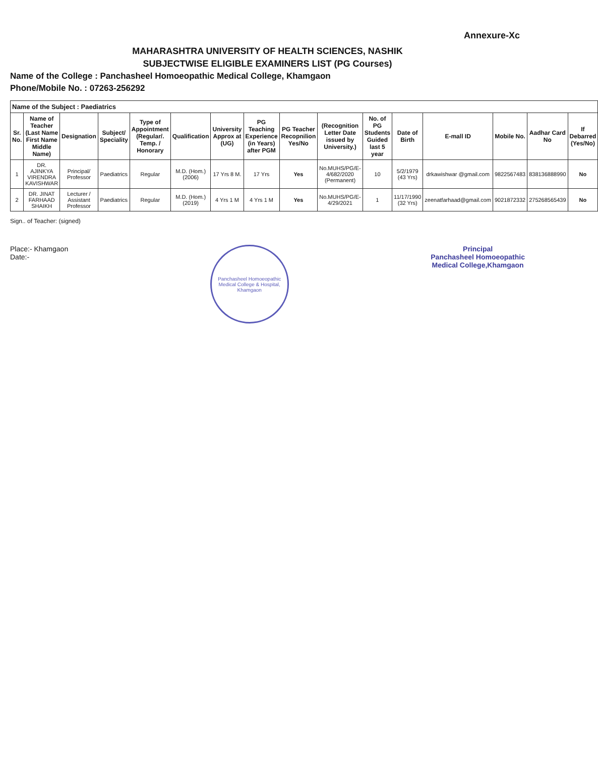Annexure-Xc
MAHARASHTRA UNIVERSITY OF HEALTH SCIENCES, NASHIK
SUBJECTWISE ELIGIBLE EXAMINERS LIST (PG Courses)
Name of the College : Panchasheel Homoeopathic Medical College, Khamgaon
Phone/Mobile No. : 07263-256292
| Name of the Subject : Paediatrics | | | | | | | | | | | | | | | |
| Sr. No. | Name of Teacher (Last Name First Name Middle Name) | Designation | Subject/ Speciality | Type of Appointment (Regular/. Temp. / Honorary | Qualification | University Approx at (UG) | PG Teaching Experience (in Years) after PGM | PG Teacher Recopnilion Yes/No | (Recognition Letter Date issued by University.) | No. of PG Students Guided last 5 year | Date of Birth | E-mall ID | Mobile No. | Aadhar Card No | If Debarred (Yes/No) |
| 1 | DR. AJINKYA VIRENDRA KAVISHWAR | Principal/ Professor | Paediatrics | Regular | M.D. (Hom.) (2006) | 17 Yrs 8 M. | 17 Yrs | Yes | No.MUHS/PG/E-4/682/2020 (Permanent) | 10 | 5/2/1979 (43 Yrs) | drkawishwar @gmail.com | 9822567483 | 838136888990 | No |
| 2 | DR. JINAT FARHAAD SHAIKH | Lecturer / Assistant Professor | Paediatrics | Regular | M.D. (Hom.) (2019) | 4 Yrs 1 M | 4 Yrs 1 M | Yes | No.MUHS/PG/E-4/29/2021 | 1 | 11/17/1990 (32 Yrs) | zeenatfarhaad@gmail.com | 9021872332 | 275268565439 | No |
Sign.. of Teacher: (signed)
Place:- Khamgaon
Date:-
Panchasheel Homoeopathic Medical College & Hospital, Khamgaon
Principal
Panchasheel Homoeopathic
Medical College,Khamgaon